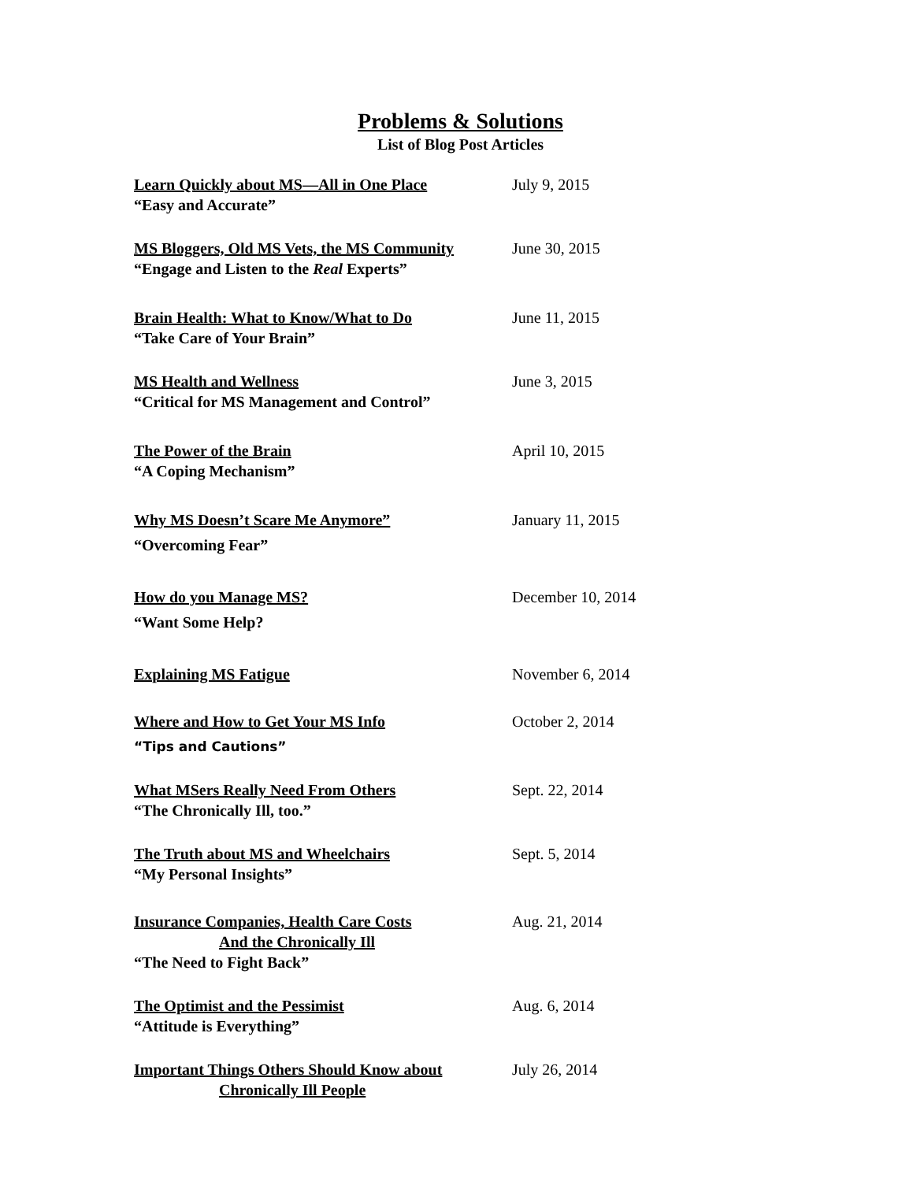Problems & Solutions
List of Blog Post Articles
Learn Quickly about MS—All in One Place July 9, 2015
“Easy and Accurate”
MS Bloggers, Old MS Vets, the MS Community June 30, 2015
“Engage and Listen to the Real Experts”
Brain Health: What to Know/What to Do June 11, 2015
“Take Care of Your Brain”
MS Health and Wellness June 3, 2015
“Critical for MS Management and Control”
The Power of the Brain April 10, 2015
“A Coping Mechanism”
Why MS Doesn’t Scare Me Anymore” January 11, 2015
“Overcoming Fear”
How do you Manage MS? December 10, 2014
“Want Some Help?
Explaining MS Fatigue November 6, 2014
Where and How to Get Your MS Info October 2, 2014
“Tips and Cautions”
What MSers Really Need From Others Sept. 22, 2014
“The Chronically Ill, too.”
The Truth about MS and Wheelchairs Sept. 5, 2014
“My Personal Insights”
Insurance Companies, Health Care Costs Aug. 21, 2014
And the Chronically Ill
“The Need to Fight Back”
The Optimist and the Pessimist Aug. 6, 2014
“Attitude is Everything”
Important Things Others Should Know about July 26, 2014
Chronically Ill People